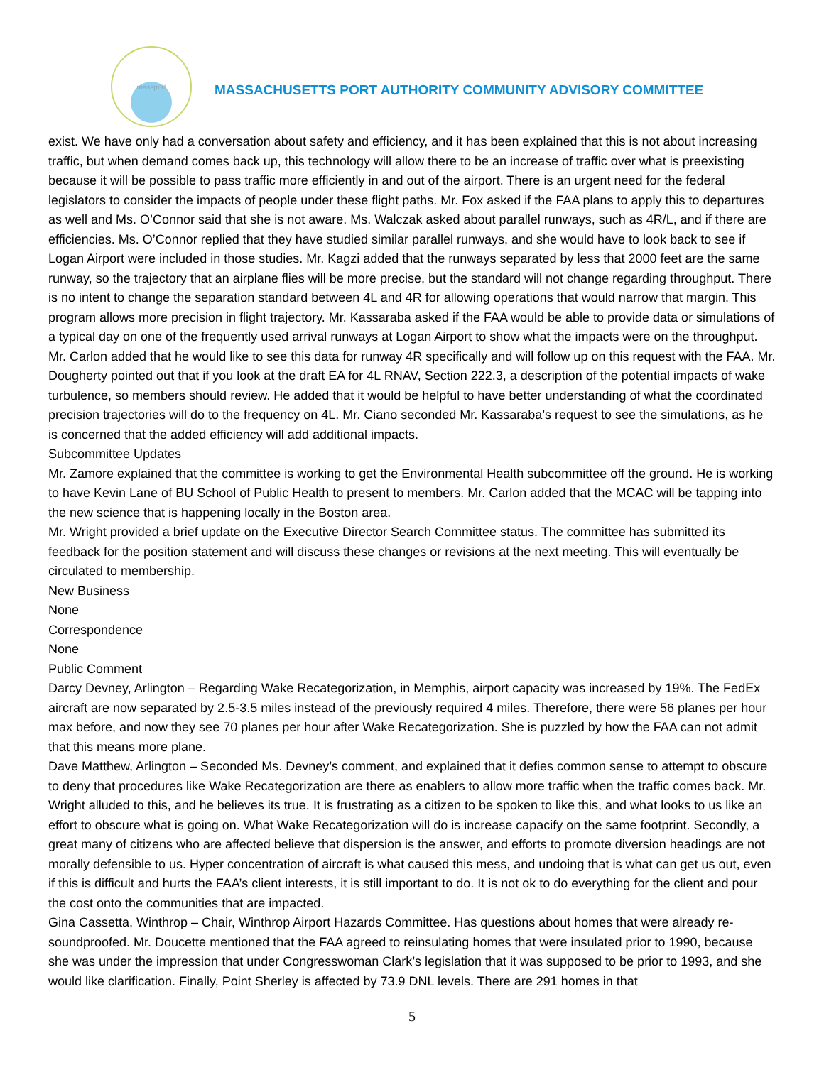massport
MASSACHUSETTS PORT AUTHORITY COMMUNITY ADVISORY COMMITTEE
exist. We have only had a conversation about safety and efficiency, and it has been explained that this is not about increasing traffic, but when demand comes back up, this technology will allow there to be an increase of traffic over what is preexisting because it will be possible to pass traffic more efficiently in and out of the airport. There is an urgent need for the federal legislators to consider the impacts of people under these flight paths. Mr. Fox asked if the FAA plans to apply this to departures as well and Ms. O’Connor said that she is not aware. Ms. Walczak asked about parallel runways, such as 4R/L, and if there are efficiencies. Ms. O’Connor replied that they have studied similar parallel runways, and she would have to look back to see if Logan Airport were included in those studies. Mr. Kagzi added that the runways separated by less that 2000 feet are the same runway, so the trajectory that an airplane flies will be more precise, but the standard will not change regarding throughput. There is no intent to change the separation standard between 4L and 4R for allowing operations that would narrow that margin. This program allows more precision in flight trajectory. Mr. Kassaraba asked if the FAA would be able to provide data or simulations of a typical day on one of the frequently used arrival runways at Logan Airport to show what the impacts were on the throughput. Mr. Carlon added that he would like to see this data for runway 4R specifically and will follow up on this request with the FAA. Mr. Dougherty pointed out that if you look at the draft EA for 4L RNAV, Section 222.3, a description of the potential impacts of wake turbulence, so members should review. He added that it would be helpful to have better understanding of what the coordinated precision trajectories will do to the frequency on 4L. Mr. Ciano seconded Mr. Kassaraba’s request to see the simulations, as he is concerned that the added efficiency will add additional impacts.
Subcommittee Updates
Mr. Zamore explained that the committee is working to get the Environmental Health subcommittee off the ground. He is working to have Kevin Lane of BU School of Public Health to present to members. Mr. Carlon added that the MCAC will be tapping into the new science that is happening locally in the Boston area.
Mr. Wright provided a brief update on the Executive Director Search Committee status. The committee has submitted its feedback for the position statement and will discuss these changes or revisions at the next meeting. This will eventually be circulated to membership.
New Business
None
Correspondence
None
Public Comment
Darcy Devney, Arlington – Regarding Wake Recategorization, in Memphis, airport capacity was increased by 19%. The FedEx aircraft are now separated by 2.5-3.5 miles instead of the previously required 4 miles. Therefore, there were 56 planes per hour max before, and now they see 70 planes per hour after Wake Recategorization. She is puzzled by how the FAA can not admit that this means more plane.
Dave Matthew, Arlington – Seconded Ms. Devney’s comment, and explained that it defies common sense to attempt to obscure to deny that procedures like Wake Recategorization are there as enablers to allow more traffic when the traffic comes back. Mr. Wright alluded to this, and he believes its true. It is frustrating as a citizen to be spoken to like this, and what looks to us like an effort to obscure what is going on. What Wake Recategorization will do is increase capacify on the same footprint. Secondly, a great many of citizens who are affected believe that dispersion is the answer, and efforts to promote diversion headings are not morally defensible to us. Hyper concentration of aircraft is what caused this mess, and undoing that is what can get us out, even if this is difficult and hurts the FAA’s client interests, it is still important to do. It is not ok to do everything for the client and pour the cost onto the communities that are impacted.
Gina Cassetta, Winthrop – Chair, Winthrop Airport Hazards Committee. Has questions about homes that were already re-soundproofed. Mr. Doucette mentioned that the FAA agreed to reinsulating homes that were insulated prior to 1990, because she was under the impression that under Congresswoman Clark’s legislation that it was supposed to be prior to 1993, and she would like clarification. Finally, Point Sherley is affected by 73.9 DNL levels. There are 291 homes in that
5